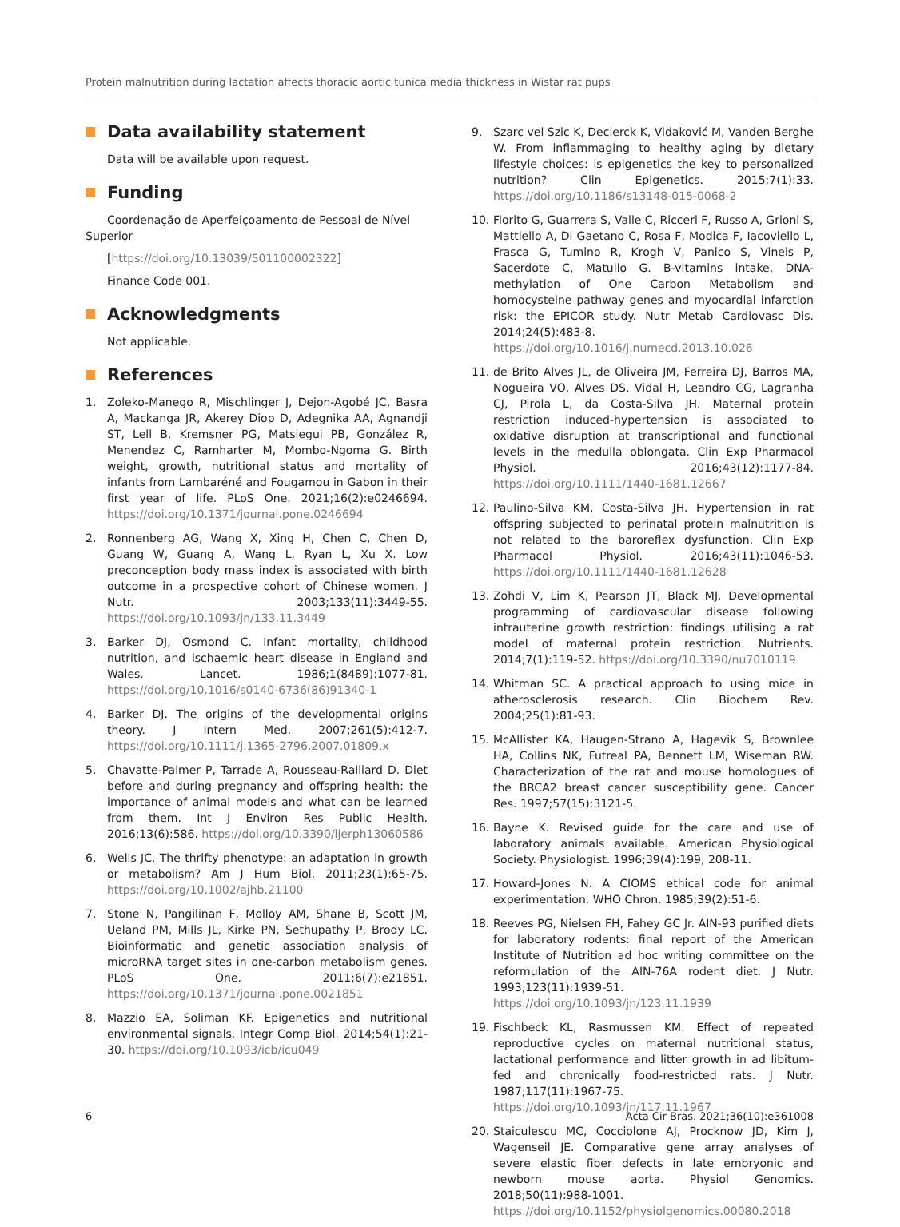Protein malnutrition during lactation affects thoracic aortic tunica media thickness in Wistar rat pups
Data availability statement
Data will be available upon request.
Funding
Coordenação de Aperfeiçoamento de Pessoal de Nível Superior
[https://doi.org/10.13039/501100002322]
Finance Code 001.
Acknowledgments
Not applicable.
References
1. Zoleko-Manego R, Mischlinger J, Dejon-Agobé JC, Basra A, Mackanga JR, Akerey Diop D, Adegnika AA, Agnandji ST, Lell B, Kremsner PG, Matsiegui PB, González R, Menendez C, Ramharter M, Mombo-Ngoma G. Birth weight, growth, nutritional status and mortality of infants from Lambaréné and Fougamou in Gabon in their first year of life. PLoS One. 2021;16(2):e0246694. https://doi.org/10.1371/journal.pone.0246694
2. Ronnenberg AG, Wang X, Xing H, Chen C, Chen D, Guang W, Guang A, Wang L, Ryan L, Xu X. Low preconception body mass index is associated with birth outcome in a prospective cohort of Chinese women. J Nutr. 2003;133(11):3449-55. https://doi.org/10.1093/jn/133.11.3449
3. Barker DJ, Osmond C. Infant mortality, childhood nutrition, and ischaemic heart disease in England and Wales. Lancet. 1986;1(8489):1077-81. https://doi.org/10.1016/s0140-6736(86)91340-1
4. Barker DJ. The origins of the developmental origins theory. J Intern Med. 2007;261(5):412-7. https://doi.org/10.1111/j.1365-2796.2007.01809.x
5. Chavatte-Palmer P, Tarrade A, Rousseau-Ralliard D. Diet before and during pregnancy and offspring health: the importance of animal models and what can be learned from them. Int J Environ Res Public Health. 2016;13(6):586. https://doi.org/10.3390/ijerph13060586
6. Wells JC. The thrifty phenotype: an adaptation in growth or metabolism? Am J Hum Biol. 2011;23(1):65-75. https://doi.org/10.1002/ajhb.21100
7. Stone N, Pangilinan F, Molloy AM, Shane B, Scott JM, Ueland PM, Mills JL, Kirke PN, Sethupathy P, Brody LC. Bioinformatic and genetic association analysis of microRNA target sites in one-carbon metabolism genes. PLoS One. 2011;6(7):e21851. https://doi.org/10.1371/journal.pone.0021851
8. Mazzio EA, Soliman KF. Epigenetics and nutritional environmental signals. Integr Comp Biol. 2014;54(1):21-30. https://doi.org/10.1093/icb/icu049
9. Szarc vel Szic K, Declerck K, Vidaković M, Vanden Berghe W. From inflammaging to healthy aging by dietary lifestyle choices: is epigenetics the key to personalized nutrition? Clin Epigenetics. 2015;7(1):33. https://doi.org/10.1186/s13148-015-0068-2
10. Fiorito G, Guarrera S, Valle C, Ricceri F, Russo A, Grioni S, Mattiello A, Di Gaetano C, Rosa F, Modica F, Iacoviello L, Frasca G, Tumino R, Krogh V, Panico S, Vineis P, Sacerdote C, Matullo G. B-vitamins intake, DNA-methylation of One Carbon Metabolism and homocysteine pathway genes and myocardial infarction risk: the EPICOR study. Nutr Metab Cardiovasc Dis. 2014;24(5):483-8. https://doi.org/10.1016/j.numecd.2013.10.026
11. de Brito Alves JL, de Oliveira JM, Ferreira DJ, Barros MA, Nogueira VO, Alves DS, Vidal H, Leandro CG, Lagranha CJ, Pirola L, da Costa-Silva JH. Maternal protein restriction induced-hypertension is associated to oxidative disruption at transcriptional and functional levels in the medulla oblongata. Clin Exp Pharmacol Physiol. 2016;43(12):1177-84. https://doi.org/10.1111/1440-1681.12667
12. Paulino-Silva KM, Costa-Silva JH. Hypertension in rat offspring subjected to perinatal protein malnutrition is not related to the baroreflex dysfunction. Clin Exp Pharmacol Physiol. 2016;43(11):1046-53. https://doi.org/10.1111/1440-1681.12628
13. Zohdi V, Lim K, Pearson JT, Black MJ. Developmental programming of cardiovascular disease following intrauterine growth restriction: findings utilising a rat model of maternal protein restriction. Nutrients. 2014;7(1):119-52. https://doi.org/10.3390/nu7010119
14. Whitman SC. A practical approach to using mice in atherosclerosis research. Clin Biochem Rev. 2004;25(1):81-93.
15. McAllister KA, Haugen-Strano A, Hagevik S, Brownlee HA, Collins NK, Futreal PA, Bennett LM, Wiseman RW. Characterization of the rat and mouse homologues of the BRCA2 breast cancer susceptibility gene. Cancer Res. 1997;57(15):3121-5.
16. Bayne K. Revised guide for the care and use of laboratory animals available. American Physiological Society. Physiologist. 1996;39(4):199, 208-11.
17. Howard-Jones N. A CIOMS ethical code for animal experimentation. WHO Chron. 1985;39(2):51-6.
18. Reeves PG, Nielsen FH, Fahey GC Jr. AIN-93 purified diets for laboratory rodents: final report of the American Institute of Nutrition ad hoc writing committee on the reformulation of the AIN-76A rodent diet. J Nutr. 1993;123(11):1939-51. https://doi.org/10.1093/jn/123.11.1939
19. Fischbeck KL, Rasmussen KM. Effect of repeated reproductive cycles on maternal nutritional status, lactational performance and litter growth in ad libitum-fed and chronically food-restricted rats. J Nutr. 1987;117(11):1967-75. https://doi.org/10.1093/jn/117.11.1967
20. Staiculescu MC, Cocciolone AJ, Procknow JD, Kim J, Wagenseil JE. Comparative gene array analyses of severe elastic fiber defects in late embryonic and newborn mouse aorta. Physiol Genomics. 2018;50(11):988-1001. https://doi.org/10.1152/physiolgenomics.00080.2018
6 Acta Cir Bras. 2021;36(10):e361008